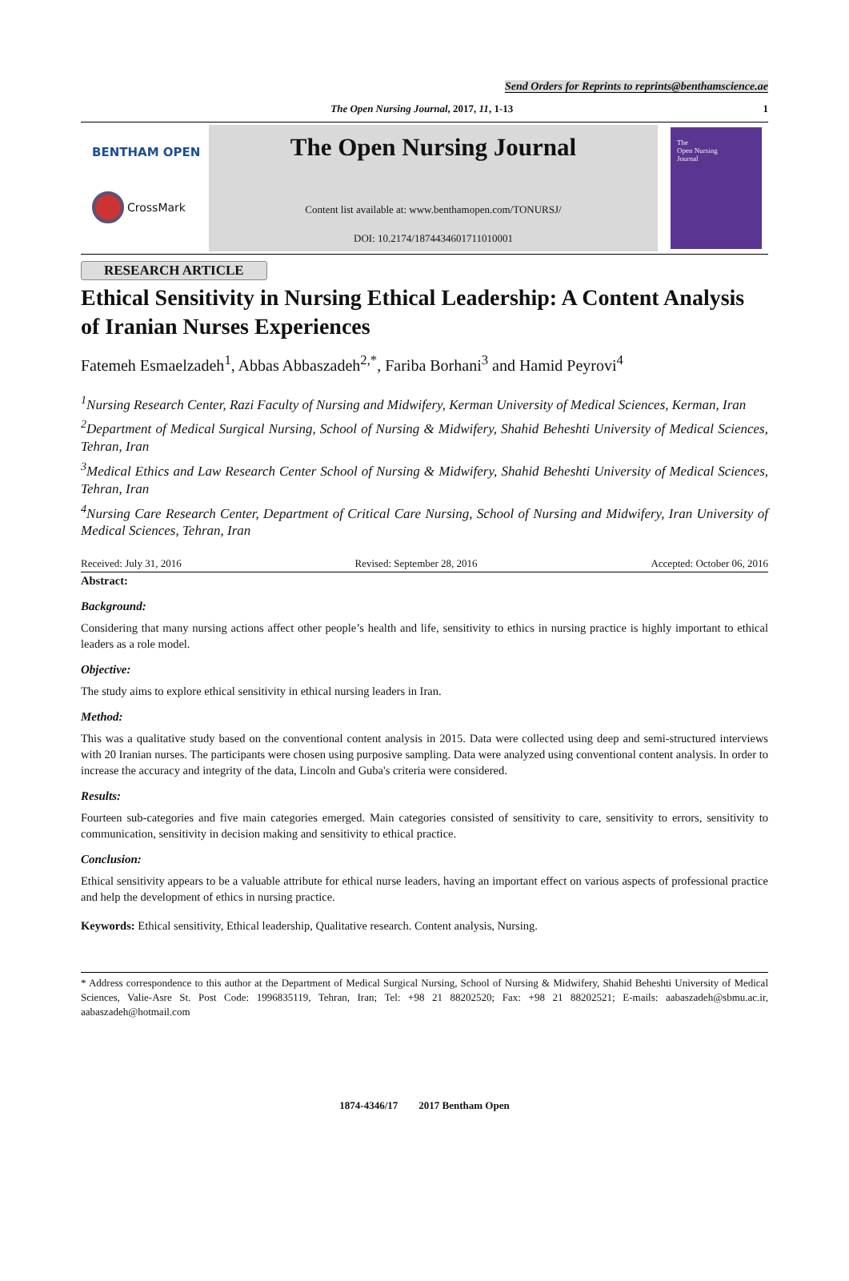Send Orders for Reprints to reprints@benthamscience.ae
The Open Nursing Journal, 2017, 11, 1-13 1
BENTHAM OPEN
CrossMark
The Open Nursing Journal
Content list available at: www.benthamopen.com/TONURSJ/
DOI: 10.2174/1874434601711010001
The
Open Nursing
Journal
RESEARCH ARTICLE
Ethical Sensitivity in Nursing Ethical Leadership: A Content Analysis of Iranian Nurses Experiences
Fatemeh Esmaelzadeh<sup>1</sup>, Abbas Abbaszadeh<sup>2,*</sup>, Fariba Borhani<sup>3</sup> and Hamid Peyrovi<sup>4</sup>
<sup>1</sup> Nursing Research Center, Razi Faculty of Nursing and Midwifery, Kerman University of Medical Sciences, Kerman, Iran
<sup>2</sup> Department of Medical Surgical Nursing, School of Nursing & Midwifery, Shahid Beheshti University of Medical Sciences, Tehran, Iran
<sup>3</sup> Medical Ethics and Law Research Center School of Nursing & Midwifery, Shahid Beheshti University of Medical Sciences, Tehran, Iran
<sup>4</sup> Nursing Care Research Center, Department of Critical Care Nursing, School of Nursing and Midwifery, Iran University of Medical Sciences, Tehran, Iran
Received: July 31, 2016 Revised: September 28, 2016 Accepted: October 06, 2016
Abstract:
Background:
Considering that many nursing actions affect other people’s health and life, sensitivity to ethics in nursing practice is highly important to ethical leaders as a role model.
Objective:
The study aims to explore ethical sensitivity in ethical nursing leaders in Iran.
Method:
This was a qualitative study based on the conventional content analysis in 2015. Data were collected using deep and semi-structured interviews with 20 Iranian nurses. The participants were chosen using purposive sampling. Data were analyzed using conventional content analysis. In order to increase the accuracy and integrity of the data, Lincoln and Guba's criteria were considered.
Results:
Fourteen sub-categories and five main categories emerged. Main categories consisted of sensitivity to care, sensitivity to errors, sensitivity to communication, sensitivity in decision making and sensitivity to ethical practice.
Conclusion:
Ethical sensitivity appears to be a valuable attribute for ethical nurse leaders, having an important effect on various aspects of professional practice and help the development of ethics in nursing practice.
Keywords: Ethical sensitivity, Ethical leadership, Qualitative research. Content analysis, Nursing.
* Address correspondence to this author at the Department of Medical Surgical Nursing, School of Nursing & Midwifery, Shahid Beheshti University of Medical Sciences, Valie-Asre St. Post Code: 1996835119, Tehran, Iran; Tel: +98 21 88202520; Fax: +98 21 88202521; E-mails: aabaszadeh@sbmu.ac.ir, aabaszadeh@hotmail.com
1874-4346/17 2017 Bentham Open